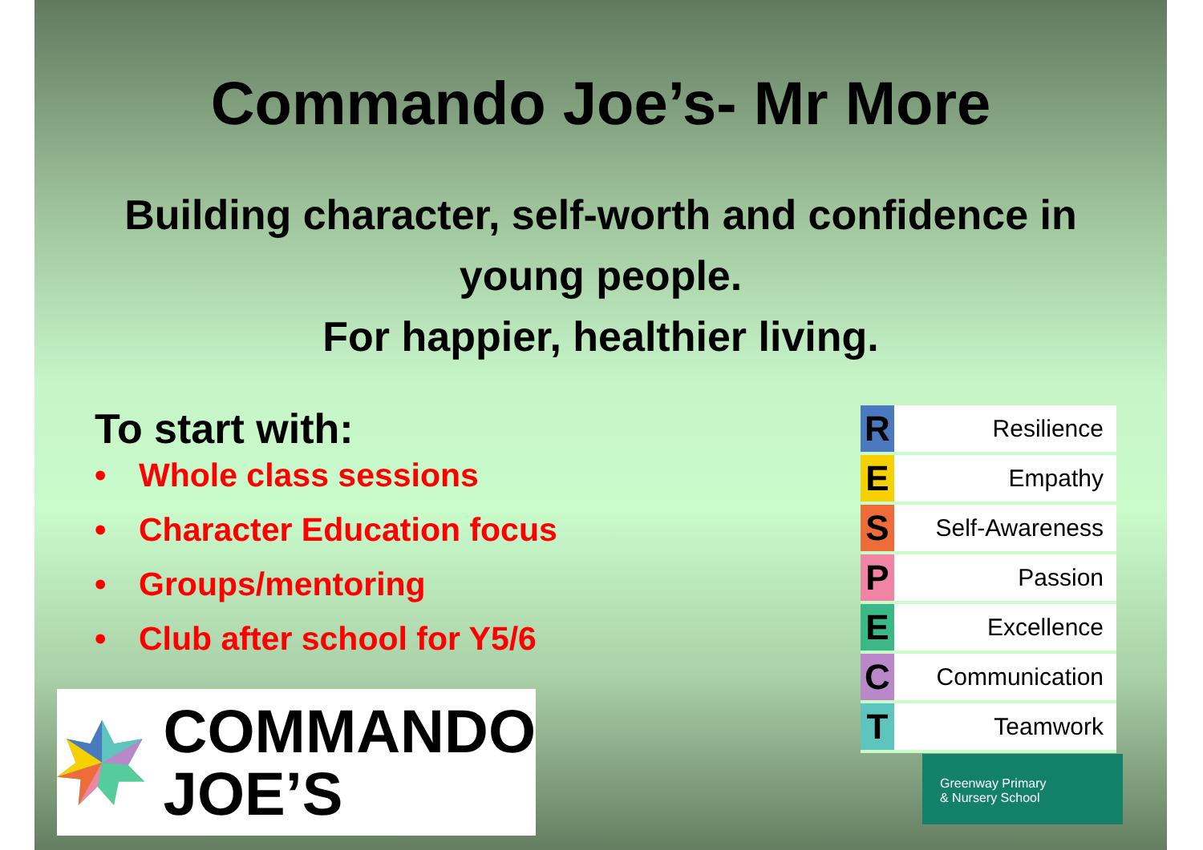Commando Joe’s- Mr More
Building character, self-worth and confidence in
young people.
For happier, healthier living.
To start with:
• Whole class sessions
• Character Education focus
• Groups/mentoring
• Club after school for Y5/6
| R | Resilience |
| E | Empathy |
| S | Self-Awareness |
| P | Passion |
| E | Excellence |
| C | Communication |
| T | Teamwork |
COMMANDO
JOE’S
Greenway Primary
& Nursery School